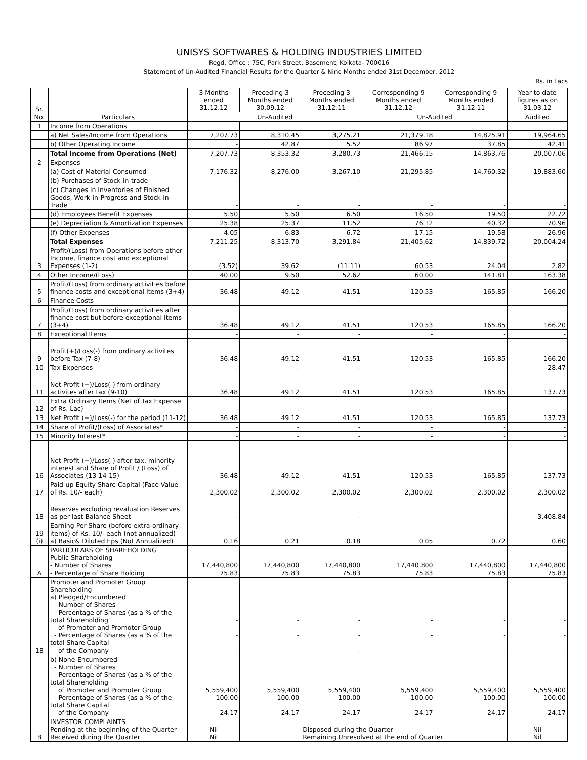UNISYS SOFTWARES & HOLDING INDUSTRIES LIMITED
Regd. Office : 75C, Park Street, Basement, Kolkata- 700016
Statement of Un-Audited Financial Results for the Quarter & Nine Months ended 31st December, 2012
Rs. in Lacs
| Sr. No. | Particulars | 3 Months ended 31.12.12 | Preceding 3 Months ended 30.09.12 | Preceding 3 Months ended 31.12.11 | Corresponding 9 Months ended 31.12.12 | Corresponding 9 Months ended 31.12.11 | Year to date figures as on 31.03.12 |
| --- | --- | --- | --- | --- | --- | --- | --- |
| | | Un-Audited | | | Un-Audited | | Audited |
| 1 | Income from Operations | | | | | | |
| | a) Net Sales/Income from Operations | 7,207.73 | 8,310.45 | 3,275.21 | 21,379.18 | 14,825.91 | 19,964.65 |
| | b) Other Operating Income | - | 42.87 | 5.52 | 86.97 | 37.85 | 42.41 |
| | Total Income from Operations (Net) | 7,207.73 | 8,353.32 | 3,280.73 | 21,466.15 | 14,863.76 | 20,007.06 |
| 2 | Expenses | | | | | | |
| | (a) Cost of Material Consumed | 7,176.32 | 8,276.00 | 3,267.10 | 21,295.85 | 14,760.32 | 19,883.60 |
| | (b) Purchases of Stock-in-trade | - | - | - | - | - | - |
| | (c) Changes in Inventories of Finished Goods, Work-in-Progress and Stock-in-Trade | - | - | - | - | - | - |
| | (d) Employees Benefit Expenses | 5.50 | 5.50 | 6.50 | 16.50 | 19.50 | 22.72 |
| | (e) Depreciation & Amortization Expenses | 25.38 | 25.37 | 11.52 | 76.12 | 40.32 | 70.96 |
| | (f) Other Expenses | 4.05 | 6.83 | 6.72 | 17.15 | 19.58 | 26.96 |
| | Total Expenses | 7,211.25 | 8,313.70 | 3,291.84 | 21,405.62 | 14,839.72 | 20,004.24 |
| 3 | Profit/(Loss) from Operations before other Income, finance cost and exceptional Expenses (1-2) | (3.52) | 39.62 | (11.11) | 60.53 | 24.04 | 2.82 |
| 4 | Other Income/(Loss) | 40.00 | 9.50 | 52.62 | 60.00 | 141.81 | 163.38 |
| 5 | Profit/(Loss) from ordinary activities before finance costs and exceptional Items (3+4) | 36.48 | 49.12 | 41.51 | 120.53 | 165.85 | 166.20 |
| 6 | Finance Costs | - | - | - | - | - | - |
| 7 | Profit/(Loss) from ordinary activities after finance cost but before exceptional Items (3+4) | 36.48 | 49.12 | 41.51 | 120.53 | 165.85 | 166.20 |
| 8 | Exceptional Items | - | - | - | - | - | - |
| 9 | Profit(+)/Loss(-) from ordinary activites before Tax (7-8) | 36.48 | 49.12 | 41.51 | 120.53 | 165.85 | 166.20 |
| 10 | Tax Expenses | - | - | - | - | - | 28.47 |
| 11 | Net Profit (+)/Loss(-) from ordinary activites after tax (9-10) | 36.48 | 49.12 | 41.51 | 120.53 | 165.85 | 137.73 |
| 12 | Extra Ordinary Items (Net of Tax Expense of Rs. Lac) | - | - | - | - | - | - |
| 13 | Net Profit (+)/Loss(-) for the period (11-12) | 36.48 | 49.12 | 41.51 | 120.53 | 165.85 | 137.73 |
| 14 | Share of Profit/(Loss) of Associates* | - | - | - | - | - | - |
| 15 | Minority Interest* | - | - | - | - | - | - |
| 16 | Net Profit (+)/Loss(-) after tax, minority interest and Share of Profit / (Loss) of Associates (13-14-15) | 36.48 | 49.12 | 41.51 | 120.53 | 165.85 | 137.73 |
| 17 | Paid-up Equity Share Capital (Face Value of Rs. 10/- each) | 2,300.02 | 2,300.02 | 2,300.02 | 2,300.02 | 2,300.02 | 2,300.02 |
| 18 | Reserves excluding revaluation Reserves as per last Balance Sheet | - | - | - | - | - | 3,408.84 |
| 19 (i) | Earning Per Share (before extra-ordinary items) of Rs. 10/- each (not annualized) a) Basic& Diluted Eps (Not Annualized) | 0.16 | 0.21 | 0.18 | 0.05 | 0.72 | 0.60 |
| A | PARTICULARS OF SHAREHOLDING Public Shareholding - Number of Shares - Percentage of Share Holding | 17,440,800 75.83 | 17,440,800 75.83 | 17,440,800 75.83 | 17,440,800 75.83 | 17,440,800 75.83 | 17,440,800 75.83 |
| 18 | Promoter and Promoter Group Shareholding a) Pledged/Encumbered - Number of Shares - Percentage of Shares (as a % of the total Shareholding of Promoter and Promoter Group - Percentage of Shares (as a % of the total Share Capital of the Company | - - - | - - - | - - - | - - - | - - - | - - - |
| | b) None-Encumbered - Number of Shares - Percentage of Shares (as a % of the total Shareholding of Promoter and Promoter Group - Percentage of Shares (as a % of the total Share Capital of the Company | 5,559,400 100.00 24.17 | 5,559,400 100.00 24.17 | 5,559,400 100.00 24.17 | 5,559,400 100.00 24.17 | 5,559,400 100.00 24.17 | 5,559,400 100.00 24.17 |
| B | INVESTOR COMPLAINTS Pending at the beginning of the Quarter Received during the Quarter | Nil Nil | | Disposed during the Quarter Remaining Unresolved at the end of Quarter | | | Nil Nil |